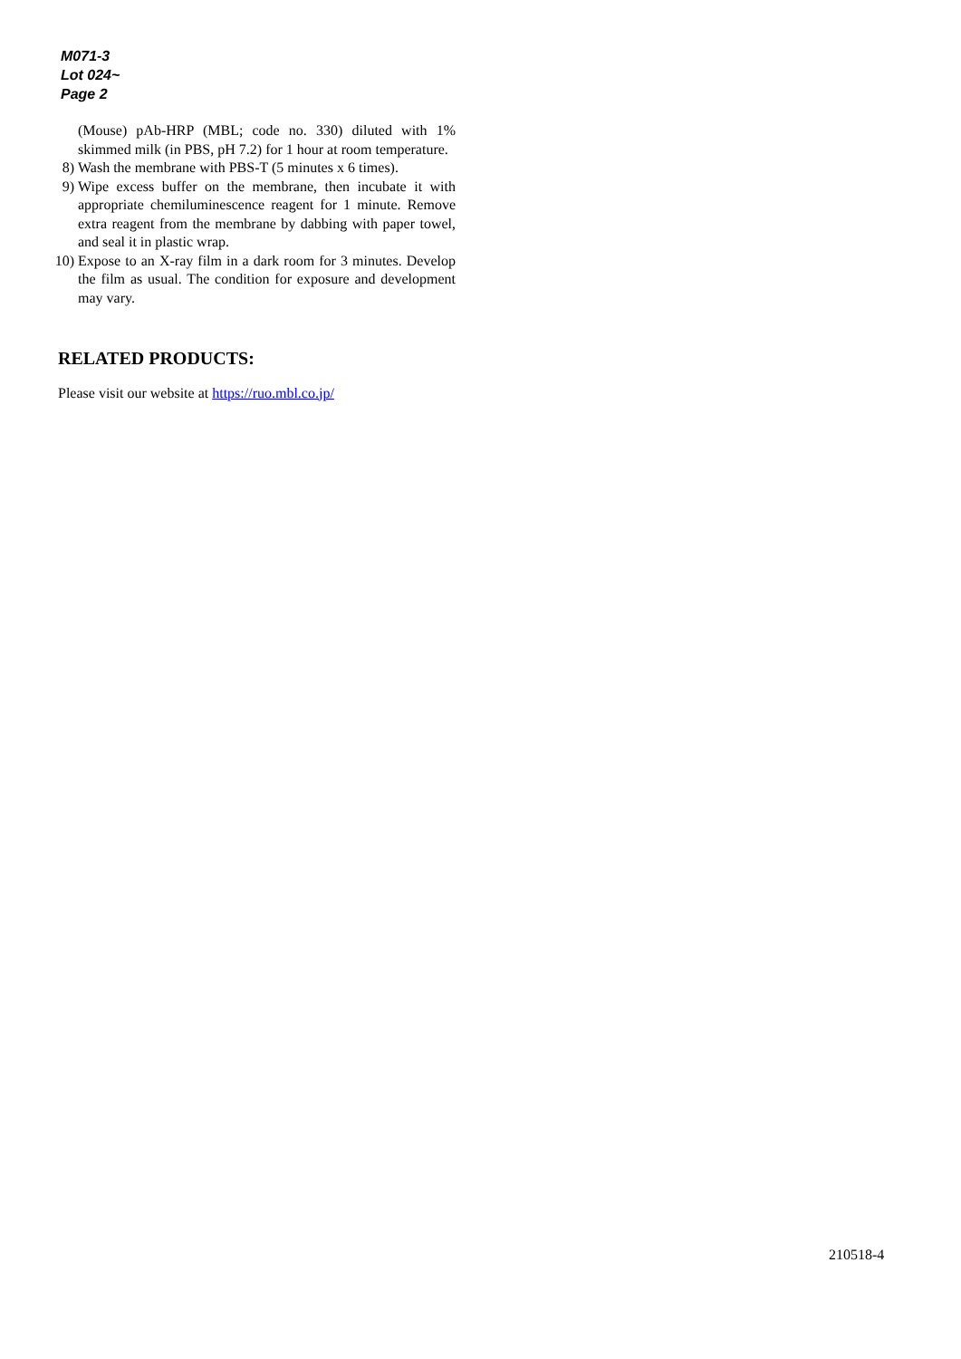M071-3
Lot 024~
Page 2
(Mouse) pAb-HRP (MBL; code no. 330) diluted with 1% skimmed milk (in PBS, pH 7.2) for 1 hour at room temperature.
8) Wash the membrane with PBS-T (5 minutes x 6 times).
9) Wipe excess buffer on the membrane, then incubate it with appropriate chemiluminescence reagent for 1 minute. Remove extra reagent from the membrane by dabbing with paper towel, and seal it in plastic wrap.
10) Expose to an X-ray film in a dark room for 3 minutes. Develop the film as usual. The condition for exposure and development may vary.
RELATED PRODUCTS:
Please visit our website at https://ruo.mbl.co.jp/
210518-4